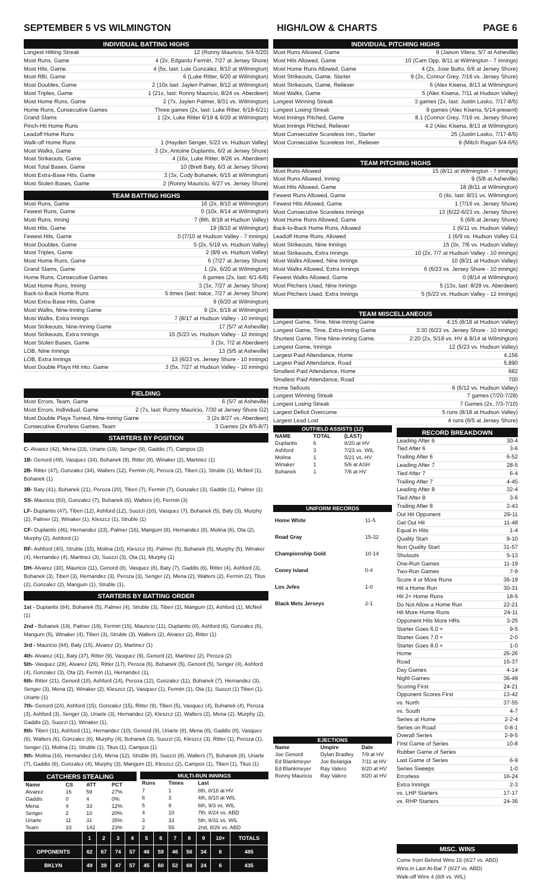SEPTEMBER 5 VS WILMINGTON HIGH/LOW & CHARTS PAGE 6
INDIVIDUAL BATTING HIGHS
Longest Hitting Streak 12 (Ronny Mauricio, 5/4-5/20)
Most Runs, Game 4 (2x, Edgardo Fermin, 7/27 at Jersey Shore)
Most Hits, Game. 4 (5x, last: Luis Gonzalez, 8/10 at Wilmington)
Most RBI, Game 6 (Luke Ritter, 6/20 at Wilmington)
Most Doubles, Game 2 (10x last: Jaylen Palmer, 8/12 at Wilmington)
Most Triples, Game 1 (21x, last: Ronny Mauricio, 8/24 vs. Aberdeen)
Most Home Runs, Game 2 (7x, Jaylen Palmer, 8/31 vs. Wilmington)
Home Runs, Consecutive Games Three games (2x, last: Luke Ritter, 6/18-6/21)
Grand Slams 1 (2x, Luke Ritter 6/19 & 6/20 at Wilmington)
Pinch-Hit Home Runs
Leadoff Home Runs
Walk-off Home Runs 1 (Hayden Senger, 5/23 vs. Hudson Valley)
Most Walks, Game 3 (2x, Antoine Duplantis, 6/2 at Jersey Shore)
Most Strikeouts, Game 4 (16x, Luke Ritter, 8/26 vs. Aberdeen)
Most Total Bases, Game 10 (Brett Baty, 6/3 at Jersey Shore)
Most Extra-Base Hits, Game 3 (3x, Cody Bohanek, 6/15 at Wilmington)
Most Stolen Bases, Game 2 (Ronny Mauricio, 6/27 vs. Jersey Shore)
TEAM BATTING HIGHS
Most Runs, Game 16 (2x, 8/10 at Wilmington)
Fewest Runs, Game 0 (10x, 8/14 at Wilmington)
Most Runs, Inning 7 (8th, 8/18 at Hudson Valley)
Most Hits, Game 19 (8/10 at Wilmington)
Fewest Hits, Game 0 (7/10 at Hudson Valley - 7 innings)
Most Doubles, Game 5 (2x, 5/19 vs. Hudson Valley)
Most Triples, Game 2 (8/9 vs. Hudson Valley)
Most Home Runs, Game 6 (7/27 at Jersey Shore)
Grand Slams, Game 1 (2x, 6/20 at Wilmington)
Home Runs, Consecutive Games 6 games (2x, last: 6/1-6/6)
Most Home Runs, Inning 3 (3x, 7/27 at Jersey Shore)
Back-to-Back Home Runs 5 times (last: twice, 7/27 at Jersey Shore)
Most Extra-Base Hits, Game 9 (6/20 at Wilmington)
Most Walks, Nine-Inning Game 9 (2x, 6/19 at Wilmington)
Most Walks, Extra Innings 7 (8/17 at Hudson Valley - 10 innings)
Most Strikeouts, Nine-Inning Game 17 (5/7 at Asheville)
Most Strikeouts, Extra Innings 15 (5/23 vs. Hudson Valley - 12 innings)
Most Stolen Bases, Game 3 (3x, 7/2 at Aberdeen)
LOB, Nine Innings 13 (5/5 at Asheville)
LOB, Extra Innings 13 (6/23 vs. Jersey Shore - 10 innings)
Most Double Plays Hit into, Game 3 (5x, 7/27 at Hudson Valley - 10 innings)
FIELDING
Most Errors, Team, Game 6 (5/7 at Asheville)
Most Errors, Individual, Game 2 (7x, last: Ronny Mauricio, 7/30 at Jersey Shore G2)
Most Double Plays Turned, Nine-Inning Game 3 (2x 8/27 vs. Aberdeen)
Consecutive Errorless Games, Team 3 Games (2x 8/5-8/7)
STARTERS BY POSITION
C- Alvarez (42), Mena (23), Uriarte (19), Senger (9), Gaddis (7), Campos (2)
1B- Genord (49), Vasquez (34), Bohanek (9), Ritter (8), Winaker (2), Martinez (1)
2B- Ritter (47), Gonzalez (34), Walters (12), Fermin (4), Peroza (2), Tiberi (1), Struble (1), McNeil (1), Bohanek (1)
3B- Baty (41), Bohanek (21), Peroza (20), Tiberi (7), Fermin (7), Gonzalez (3), Gaddis (1), Palmer (1)
SS- Mauricio (83), Gonzalez (7), Bohanek (6), Walters (4), Fermin (3)
LF- Duplantis (47), Tiberi (12), Ashford (12), Suozzi (10), Vasquez (7), Bohanek (5), Baty (3), Murphy (2), Palmer (2), Winaker (1), Kleszcz (1), Struble (1)
CF- Duplantis (46), Hernandez (23), Palmer (16), Mangum (8), Hernandez (8), Molina (6), Ota (2), Murphy (2), Ashford (1)
RF- Ashford (40), Struble (15), Molina (10), Kleszcz (6), Palmer (5), Bohanek (5), Murphy (5), Winaker (4), Hernandez (4), Martinez (3), Suozzi (3), Ota (1), Murphy (1)
DH- Alvarez (30), Mauricio (11), Genord (8), Vasquez (8), Baty (7), Gaddis (6), Ritter (4), Ashford (3), Bohanek (3), Tiberi (3), Hernandez (3), Peroza (3), Senger (2), Mena (2), Walters (2), Fermin (2), Titus (2), Gonzalez (2), Mangum (1), Struble (1),
STARTERS BY BATTING ORDER
1st - Duplantis (84), Bohanek (5), Palmer (4), Struble (3), Tiberi (2), Mangum (2), Ashford (1), McNeil (1)
2nd - Bohanek (19), Palmer (19), Fermin (15), Mauricio (11), Duplantis (8), Ashford (6), Gonzalez (6), Mangum (5), Winaker (4), Tiberi (3), Struble (3), Walters (2), Alvarez (2), Ritter (1)
3rd - Mauricio (84), Baty (15), Alvarez (2), Martinez (1)
4th- Alvarez (41), Baty (37), Ritter (9), Vasquez (9), Genord (2), Martinez (2), Peroza (2)
5th- Vasquez (28), Alvarez (26), Ritter (17), Peroza (6), Bohanek (5), Genord (5), Senger (4), Ashford (4), Gonzalez (3), Ota (2), Fermin (1), Hernandez (1),
6th- Ritter (21), Genord (18), Ashford (14), Peroza (12), Gonzalez (11), Bohanek (7), Hernandez (3), Senger (3), Mena (2), Winaker (2), Kleszcz (2), Vasquez (1), Fermin (1), Ota (1), Suozzi (1) Tiberi (1), Uriarte (1)
7th- Genord (24), Ashford (15), Gonzalez (15), Ritter (9), Tiberi (5), Vasquez (4), Bohanek (4), Peroza (3), Ashford (3), Senger (3), Uriarte (3), Hernandez (2), Kleszcz (2), Walters (2), Mena (2), Murphy (2), Gaddis (2), Suozzi (1), Winaker (1),
8th- Tiberi (11), Ashford (11), Hernandez (10), Genord (9), Uriarte (8), Mena (8), Gaddis (8), Vasquez (6), Walters (6), Gonzalez (6), Murphy (4), Bohanek (3), Suozzi (3), Kleszcz (3), Ritter (1), Peroza (1), Senger (1), Molina (1), Struble (1), Titus (1), Campos (1)
9th- Molina (16), Hernandez (14), Mena (12), Struble (8), Suozzi (8), Walters (7), Bohanek (8), Uriarte (7), Gaddis (6), Gonzalez (4), Murphy (3), Mangum (2), Kleszcz (2), Campos (1), Tiberi (1), Titus (1)
| CATCHERS STEALING | | | |
| --- | --- | --- | --- |
| Name | CS | ATT | PCT |
| Alvarez | 16 | 59 | 27% |
| Gaddis | 0 | 4 | 0% |
| Mena | 4 | 33 | 12% |
| Senger | 2 | 10 | 20% |
| Uriarte | 11 | 31 | 35% |
| Team | 33 | 142 | 23% |
| MULTI-RUN INNINGS | | |
| --- | --- | --- |
| Runs | Times | Last |
| 7 | 1 | 8th, 8/18 at HV |
| 6 | 3 | 4th, 8/10 at WIL |
| 5 | 9 | 6th, 9/3 vs. WIL |
| 4 | 10 | 7th, 8/24 vs. ABD |
| 3 | 33 | 5th, 8/31 vs. WIL |
| 2 | 55 | 2nd, 8/26 vs. ABD |
| | 1 | 2 | 3 | 4 | 5 | 6 | 7 | 8 | 9 | 10+ | TOTALS |
| --- | --- | --- | --- | --- | --- | --- | --- | --- | --- | --- | --- |
| OPPONENTS | 62 | 67 | 74 | 57 | 46 | 59 | 46 | 56 | 34 | 6 | 485 |
| BKLYN | 49 | 39 | 47 | 57 | 45 | 60 | 52 | 68 | 24 | 6 | 435 |
INDIVIDUAL PITCHING HIGHS
Most Runs Allowed, Game 9 (Jaison Vilera, 5/7 at Asheville)
Most Hits Allowed, Game 10 (Cam Opp, 8/11 at Wilmington - 7 innings)
Most Home Runs Allowed, Game 4 (2x, Jose Butto, 6/6 at Jersey Shore)
Most Strikeouts, Game, Starter 9 (2x, Connor Grey, 7/16 vs. Jersey Shore)
Most Strikeouts, Game, Reliever 6 (Alex Kisena, 8/13 at Wilmington)
Most Walks, Game 5 (Alec Kisena, 7/11 at Hudson Valley)
Longest Winning Streak 3 games (2x, last: Justin Lasko, 7/17-8/5)
Longest Losing Streak 9 games (Alec Kisena, 5/14-present)
Most Innings Pitched, Game 8.1 (Connor Grey, 7/16 vs. Jersey Shore)
Most Innings Pitched, Reliever 4.2 (Alec Kisena, 8/13 at Wilmington)
Most Consecutive Scoreless Inn., Starter 25 (Justin Lasko, 7/17-8/5)
Most Consecutive Scoreless Inn., Reliever 9 (Mitch Ragan 5/4-6/5)
TEAM PITCHING HIGHS
Most Runs Allowed 15 (8/11 at Wilmington - 7 innings)
Most Runs Allowed, Inning 9 (5/8 at Asheville)
Most Hits Allowed, Game 18 (8/11 at Wilmington)
Fewest Runs Allowed, Game 0 (4x, last: 8/31 vs. Wilmington)
Fewest Hits Allowed, Game 1 (7/16 vs. Jersey Shore)
Most Consecutive Scoreless Innings 13 (6/22-6/23 vs. Jersey Shore)
Most Home Runs Allowed, Game 5 (6/6 at Jersey Shore)
Back-to-Back Home Runs, Allowed 1 (6/11 vs. Hudson Valley)
Leadoff Home Runs, Allowed 1 (6/9 vs. Hudson Valley G1
Most Strikeouts, Nine Innings 15 (3x, 7/6 vs. Hudson Valley)
Most Strikeouts, Extra Innings 10 (2x, 7/7 at Hudson Valley - 10 innings)
Most Walks Allowed, Nine Innings 10 (8/21 at Hudson Valley)
Most Walks Allowed, Extra Innings 6 (6/23 vs. Jersey Shore - 10 innings)
Fewest Walks Allowed, Game 0 (8/14 at Wilmington)
Most Pitchers Used, Nine Innings 5 (13x, last: 8/29 vs. Aberdeen)
Most Pitchers Used, Extra Innings 5 (5/23 vs. Hudson Valley - 12 innings)
TEAM MISCELLANEOUS
Longest Game, Time, Nine-Inning Game 4:15 (8/18 at Hudson Valley)
Longest Game, Time, Extra-Inning Game 3:30 (6/23 vs. Jersey Shore - 10 innings)
Shortest Game, Time Nine-Inning Game. 2:20 (2x, 5/18 vs. HV & 8/14 at Wilmington)
Longest Game, Innings 12 (5/23 vs. Hudson Valley)
Largest Paid Attendance, Home 4,156
Largest Paid Attendance, Road 5,890
Smallest Paid Attendance, Home 682
Smallest Paid Attendance, Road 700
Home Sellouts 6 (6/12 vs. Hudson Valley)
Longest Winning Streak 7 games (7/20-7/28)
Longest Losing Streak 7 Games (2x, 7/3-7/10)
Largest Deficit Overcome 5 runs (8/18 at Hudson Valley)
Largest Lead Lost 4 runs (6/5 at Jersey Shore)
| OUTFIELD ASSISTS (12) | | |
| --- | --- | --- |
| NAME | TOTAL | (LAST) |
| Duplantis | 6 | 8/20 at HV |
| Ashford | 3 | 7/23 vs. WIL |
| Molina | 1 | 5/21 vs. HV |
| Winaker | 1 | 5/6 at ASH |
| Bohanek | 1 | 7/6 at HV |
| UNIFORM RECORDS | |
| --- | --- |
| Home White | 11-5 |
| Road Gray | 15-32 |
| Championship Gold | 10-14 |
| Coney Island | 0-4 |
| Los Jefes | 1-0 |
| Black Mets Jerseys | 2-1 |
| EJECTIONS | | |
| --- | --- | --- |
| Name | Umpire | Date |
| Joe Genord | Dylan Bradley | 7/9 at HV |
| Ed Blankmeyer | Joe Belangia | 7/11 at HV |
| Ed Blankmeyer | Ray Valero | 8/20 at HV |
| Ronny Mauricio | Ray Valero | 8/20 at HV |
RECORD BREAKDOWN
Leading After 6 30-4
Tied After 6 3-6
Trailing After 6 6-52
Leading After 7 28-5
Tied After 7 6-4
Trailing After 7 4-45
Leading After 8 32-4
Tied After 8 3-6
Trailing After 8 2-43
Out Hit Opponent 29-11
Get Out Hit 11-48
Equal in Hits 1-4
Quality Start 9-10
Non Quality Start 31-57
Shutouts 5-13
One-Run Games 11-19
Two-Run Games 7-9
Score 4 or More Runs 36-19
Hit a Home Run 30-31
Hit 2+ Home Runs 18-5
Do Not Allow a Home Run 22-21
Hit More Home Runs 24-11
Opponent Hits More HRs 3-25
Starter Goes 6.0 + 9-5
Starter Goes 7.0 + 2-0
Starter Goes 8.0 + 1-0
Home 26-26
Road 15-37
Day Games 4-14
Night Games 36-49
Scoring First 24-21
Opponent Scores First 13-42
vs. North 37-55
vs. South 4-7
Series at Home 2-2-4
Series on Road 0-8-1
Overall Series 2-9-5
First Game of Series 10-8
Rubber Game of Series
Last Game of Series 6-9
Series Sweeps 1-0
Errorless 16-24
Extra Innings 2-3
vs. LHP Starters 17-17
vs. RHP Starters 24-36
MISC. WINS
Come from Behind Wins 16 (8/27 vs. ABD)
Wins in Last At-Bat 7 (8/27 vs. ABD)
Walk-off Wins 4 (8/8 vs. WIL)